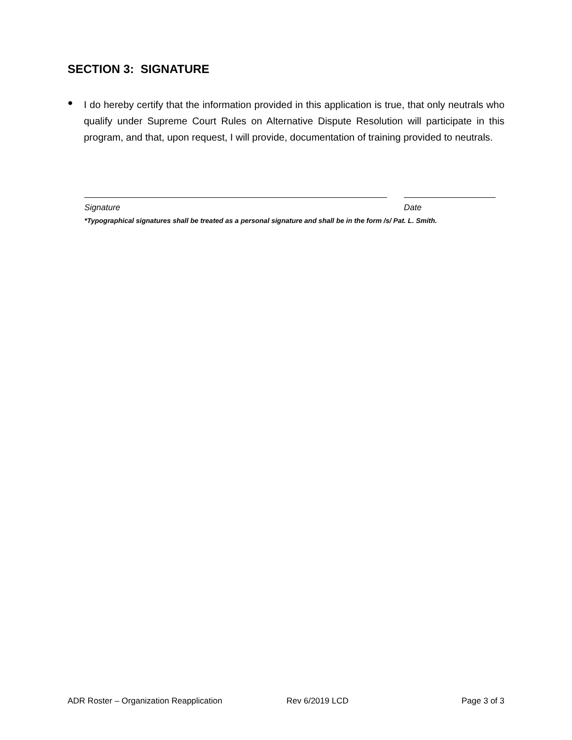SECTION 3: SIGNATURE
●
I do hereby certify that the information provided in this application is true, that only neutrals who qualify under Supreme Court Rules on Alternative Dispute Resolution will participate in this program, and that, upon request, I will provide, documentation of training provided to neutrals.
Signature Date
*Typographical signatures shall be treated as a personal signature and shall be in the form /s/ Pat. L. Smith.
ADR Roster – Organization Reapplication Rev 6/2019 LCD Page 3 of 3